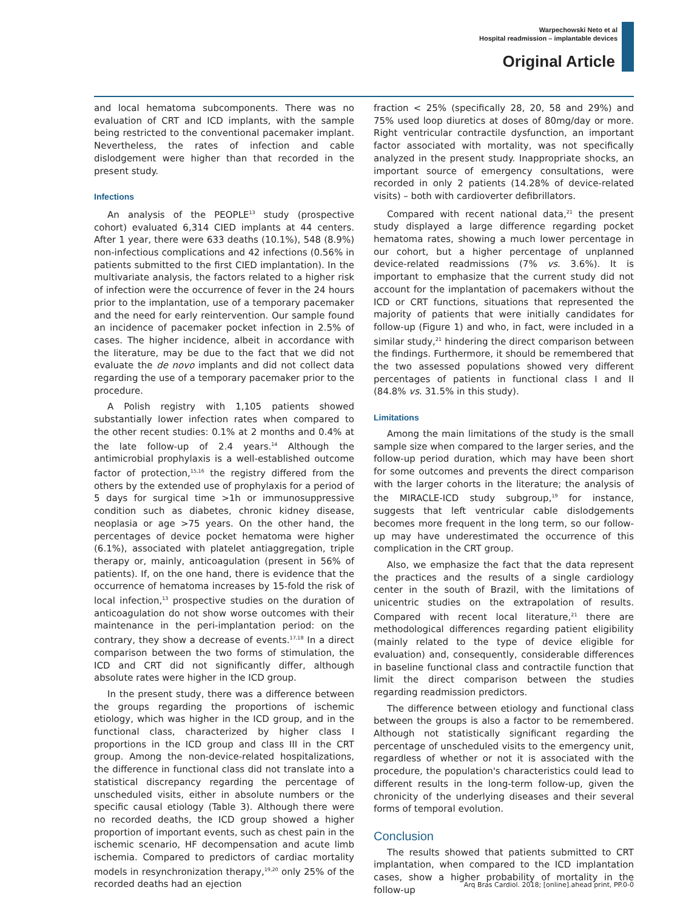Warpechowski Neto et al
Hospital readmission – implantable devices
Original Article
and local hematoma subcomponents. There was no evaluation of CRT and ICD implants, with the sample being restricted to the conventional pacemaker implant. Nevertheless, the rates of infection and cable dislodgement were higher than that recorded in the present study.
Infections
An analysis of the PEOPLE<sup>13</sup> study (prospective cohort) evaluated 6,314 CIED implants at 44 centers. After 1 year, there were 633 deaths (10.1%), 548 (8.9%) non-infectious complications and 42 infections (0.56% in patients submitted to the first CIED implantation). In the multivariate analysis, the factors related to a higher risk of infection were the occurrence of fever in the 24 hours prior to the implantation, use of a temporary pacemaker and the need for early reintervention. Our sample found an incidence of pacemaker pocket infection in 2.5% of cases. The higher incidence, albeit in accordance with the literature, may be due to the fact that we did not evaluate the de novo implants and did not collect data regarding the use of a temporary pacemaker prior to the procedure.
A Polish registry with 1,105 patients showed substantially lower infection rates when compared to the other recent studies: 0.1% at 2 months and 0.4% at the late follow-up of 2.4 years.<sup>14</sup> Although the antimicrobial prophylaxis is a well-established outcome factor of protection,<sup>15,16</sup> the registry differed from the others by the extended use of prophylaxis for a period of 5 days for surgical time >1h or immunosuppressive condition such as diabetes, chronic kidney disease, neoplasia or age >75 years. On the other hand, the percentages of device pocket hematoma were higher (6.1%), associated with platelet antiaggregation, triple therapy or, mainly, anticoagulation (present in 56% of patients). If, on the one hand, there is evidence that the occurrence of hematoma increases by 15-fold the risk of local infection,<sup>13</sup> prospective studies on the duration of anticoagulation do not show worse outcomes with their maintenance in the peri-implantation period: on the contrary, they show a decrease of events.<sup>17,18</sup> In a direct comparison between the two forms of stimulation, the ICD and CRT did not significantly differ, although absolute rates were higher in the ICD group.
In the present study, there was a difference between the groups regarding the proportions of ischemic etiology, which was higher in the ICD group, and in the functional class, characterized by higher class I proportions in the ICD group and class III in the CRT group. Among the non-device-related hospitalizations, the difference in functional class did not translate into a statistical discrepancy regarding the percentage of unscheduled visits, either in absolute numbers or the specific causal etiology (Table 3). Although there were no recorded deaths, the ICD group showed a higher proportion of important events, such as chest pain in the ischemic scenario, HF decompensation and acute limb ischemia. Compared to predictors of cardiac mortality models in resynchronization therapy,<sup>19,20</sup> only 25% of the recorded deaths had an ejection
fraction < 25% (specifically 28, 20, 58 and 29%) and 75% used loop diuretics at doses of 80mg/day or more. Right ventricular contractile dysfunction, an important factor associated with mortality, was not specifically analyzed in the present study. Inappropriate shocks, an important source of emergency consultations, were recorded in only 2 patients (14.28% of device-related visits) – both with cardioverter defibrillators.
Compared with recent national data,<sup>21</sup> the present study displayed a large difference regarding pocket hematoma rates, showing a much lower percentage in our cohort, but a higher percentage of unplanned device-related readmissions (7% vs. 3.6%). It is important to emphasize that the current study did not account for the implantation of pacemakers without the ICD or CRT functions, situations that represented the majority of patients that were initially candidates for follow-up (Figure 1) and who, in fact, were included in a similar study,<sup>21</sup> hindering the direct comparison between the findings. Furthermore, it should be remembered that the two assessed populations showed very different percentages of patients in functional class I and II (84.8% vs. 31.5% in this study).
Limitations
Among the main limitations of the study is the small sample size when compared to the larger series, and the follow-up period duration, which may have been short for some outcomes and prevents the direct comparison with the larger cohorts in the literature; the analysis of the MIRACLE-ICD study subgroup,<sup>19</sup> for instance, suggests that left ventricular cable dislodgements becomes more frequent in the long term, so our follow-up may have underestimated the occurrence of this complication in the CRT group.
Also, we emphasize the fact that the data represent the practices and the results of a single cardiology center in the south of Brazil, with the limitations of unicentric studies on the extrapolation of results. Compared with recent local literature,<sup>21</sup> there are methodological differences regarding patient eligibility (mainly related to the type of device eligible for evaluation) and, consequently, considerable differences in baseline functional class and contractile function that limit the direct comparison between the studies regarding readmission predictors.
The difference between etiology and functional class between the groups is also a factor to be remembered. Although not statistically significant regarding the percentage of unscheduled visits to the emergency unit, regardless of whether or not it is associated with the procedure, the population's characteristics could lead to different results in the long-term follow-up, given the chronicity of the underlying diseases and their several forms of temporal evolution.
Conclusion
The results showed that patients submitted to CRT implantation, when compared to the ICD implantation cases, show a higher probability of mortality in the follow-up
Arq Bras Cardiol. 2018; [online].ahead print, PP.0-0